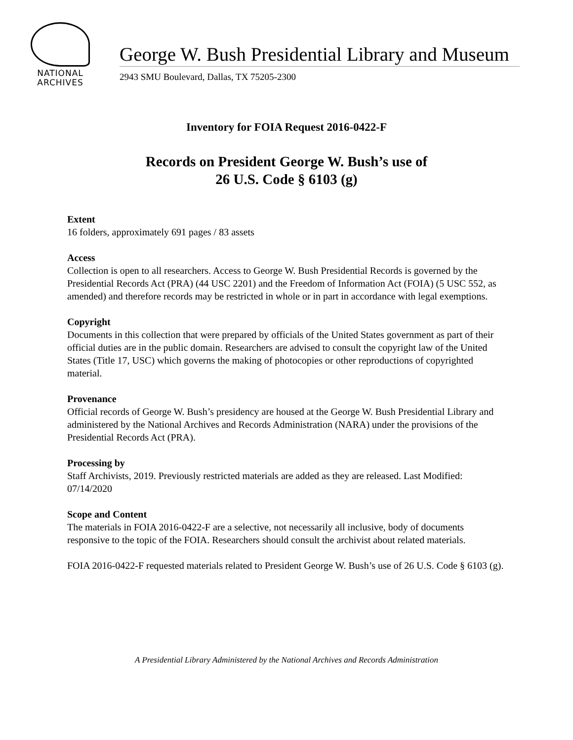NATIONAL
ARCHIVES
George W. Bush Presidential Library and Museum
2943 SMU Boulevard, Dallas, TX 75205-2300
Inventory for FOIA Request 2016-0422-F
Records on President George W. Bush’s use of
26 U.S. Code § 6103 (g)
Extent
16 folders, approximately 691 pages / 83 assets
Access
Collection is open to all researchers. Access to George W. Bush Presidential Records is governed by the Presidential Records Act (PRA) (44 USC 2201) and the Freedom of Information Act (FOIA) (5 USC 552, as amended) and therefore records may be restricted in whole or in part in accordance with legal exemptions.
Copyright
Documents in this collection that were prepared by officials of the United States government as part of their official duties are in the public domain. Researchers are advised to consult the copyright law of the United States (Title 17, USC) which governs the making of photocopies or other reproductions of copyrighted material.
Provenance
Official records of George W. Bush’s presidency are housed at the George W. Bush Presidential Library and administered by the National Archives and Records Administration (NARA) under the provisions of the Presidential Records Act (PRA).
Processing by
Staff Archivists, 2019. Previously restricted materials are added as they are released. Last Modified: 07/14/2020
Scope and Content
The materials in FOIA 2016-0422-F are a selective, not necessarily all inclusive, body of documents responsive to the topic of the FOIA. Researchers should consult the archivist about related materials.
FOIA 2016-0422-F requested materials related to President George W. Bush’s use of 26 U.S. Code § 6103 (g).
A Presidential Library Administered by the National Archives and Records Administration